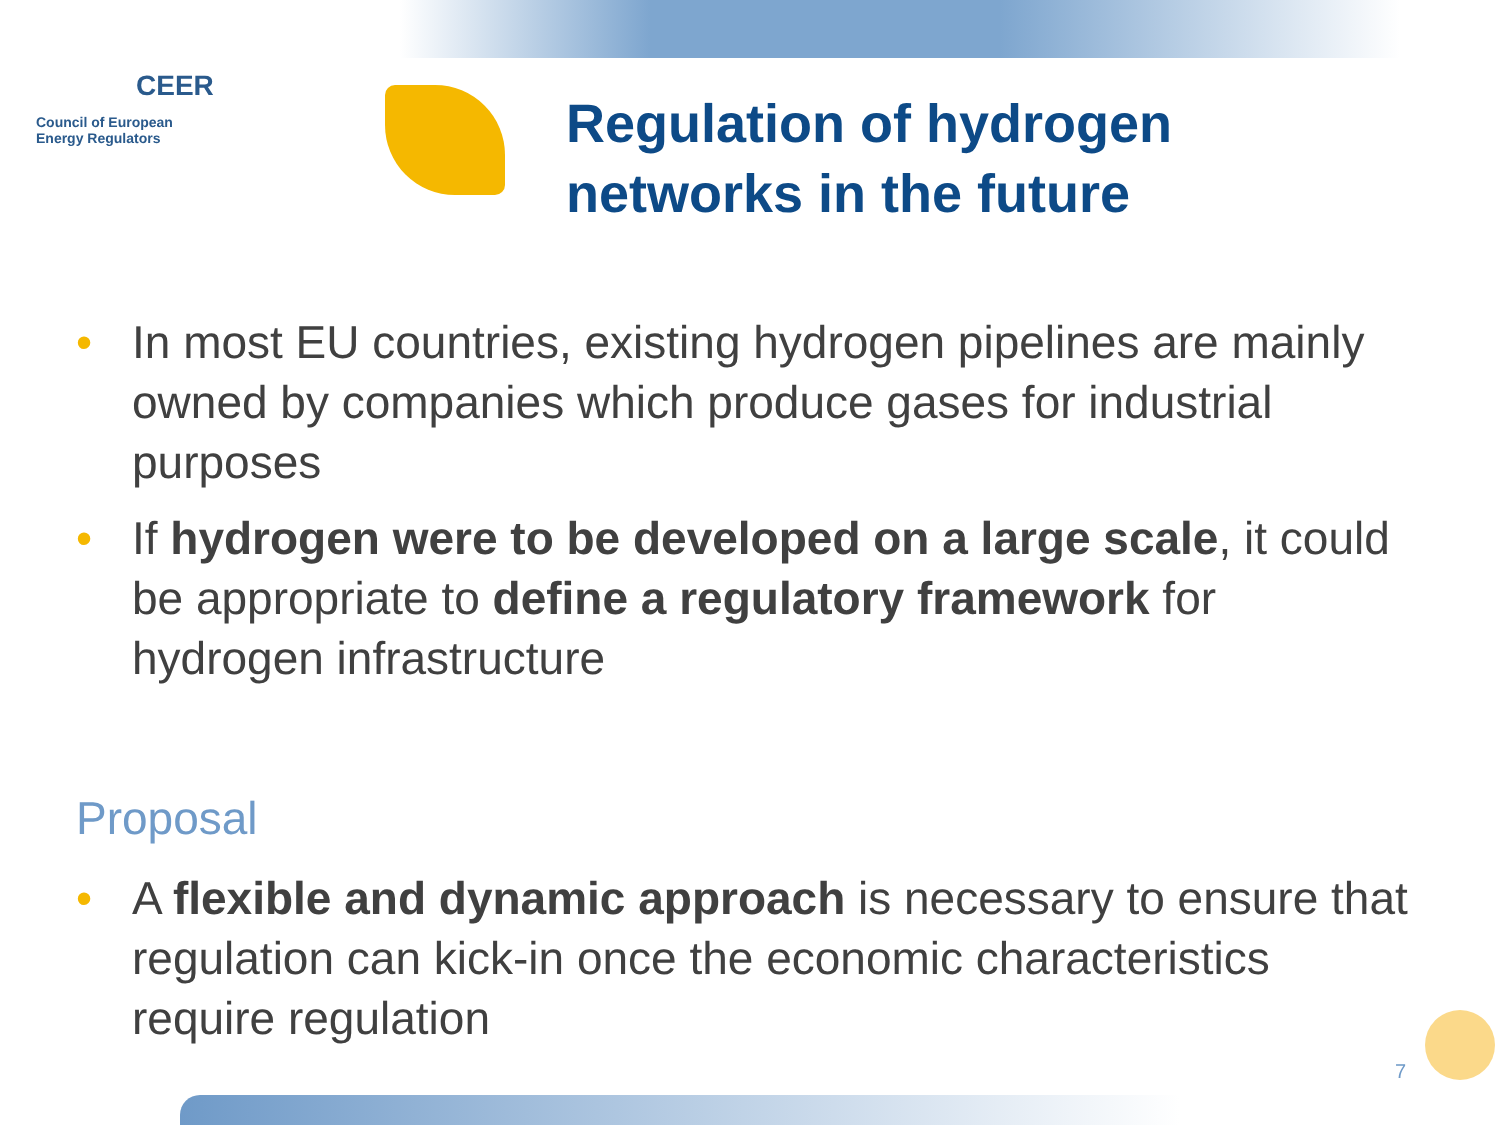CEER
Council of European
Energy Regulators
Regulation of hydrogen
networks in the future
• In most EU countries, existing hydrogen pipelines are mainly owned by companies which produce gases for industrial purposes
• If hydrogen were to be developed on a large scale, it could be appropriate to define a regulatory framework for hydrogen infrastructure
Proposal
• A flexible and dynamic approach is necessary to ensure that regulation can kick-in once the economic characteristics require regulation
7